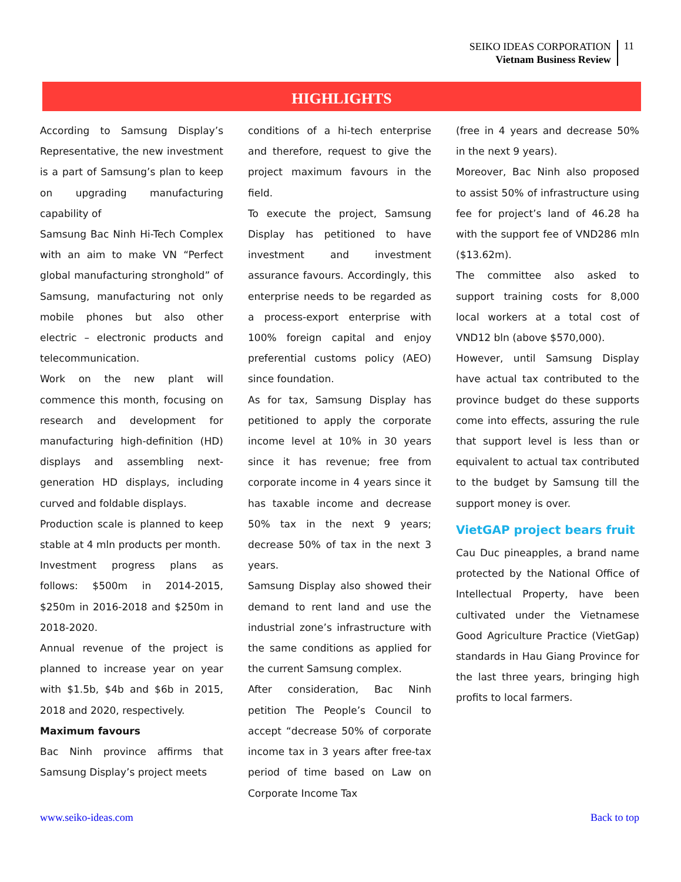SEIKO IDEAS CORPORATION
Vietnam Business Review
11
HIGHLIGHTS
According to Samsung Display’s Representative, the new investment is a part of Samsung’s plan to keep on upgrading manufacturing capability of
Samsung Bac Ninh Hi-Tech Complex with an aim to make VN “Perfect global manufacturing stronghold” of Samsung, manufacturing not only mobile phones but also other electric – electronic products and telecommunication.
Work on the new plant will commence this month, focusing on research and development for manufacturing high-definition (HD) displays and assembling next-generation HD displays, including curved and foldable displays.
Production scale is planned to keep stable at 4 mln products per month.
Investment progress plans as follows: $500m in 2014-2015, $250m in 2016-2018 and $250m in 2018-2020.
Annual revenue of the project is planned to increase year on year with $1.5b, $4b and $6b in 2015, 2018 and 2020, respectively.
Maximum favours
Bac Ninh province affirms that Samsung Display’s project meets
conditions of a hi-tech enterprise and therefore, request to give the project maximum favours in the field.
To execute the project, Samsung Display has petitioned to have investment and investment assurance favours. Accordingly, this enterprise needs to be regarded as a process-export enterprise with 100% foreign capital and enjoy preferential customs policy (AEO) since foundation.
As for tax, Samsung Display has petitioned to apply the corporate income level at 10% in 30 years since it has revenue; free from corporate income in 4 years since it has taxable income and decrease 50% tax in the next 9 years; decrease 50% of tax in the next 3 years.
Samsung Display also showed their demand to rent land and use the industrial zone’s infrastructure with the same conditions as applied for the current Samsung complex.
After consideration, Bac Ninh petition The People’s Council to accept “decrease 50% of corporate income tax in 3 years after free-tax period of time based on Law on Corporate Income Tax
(free in 4 years and decrease 50% in the next 9 years).
Moreover, Bac Ninh also proposed to assist 50% of infrastructure using fee for project’s land of 46.28 ha with the support fee of VND286 mln ($13.62m).
The committee also asked to support training costs for 8,000 local workers at a total cost of VND12 bln (above $570,000).
However, until Samsung Display have actual tax contributed to the province budget do these supports come into effects, assuring the rule that support level is less than or equivalent to actual tax contributed to the budget by Samsung till the support money is over.
VietGAP project bears fruit
Cau Duc pineapples, a brand name protected by the National Office of Intellectual Property, have been cultivated under the Vietnamese Good Agriculture Practice (VietGap) standards in Hau Giang Province for the last three years, bringing high profits to local farmers.
www.seiko-ideas.com Back to top